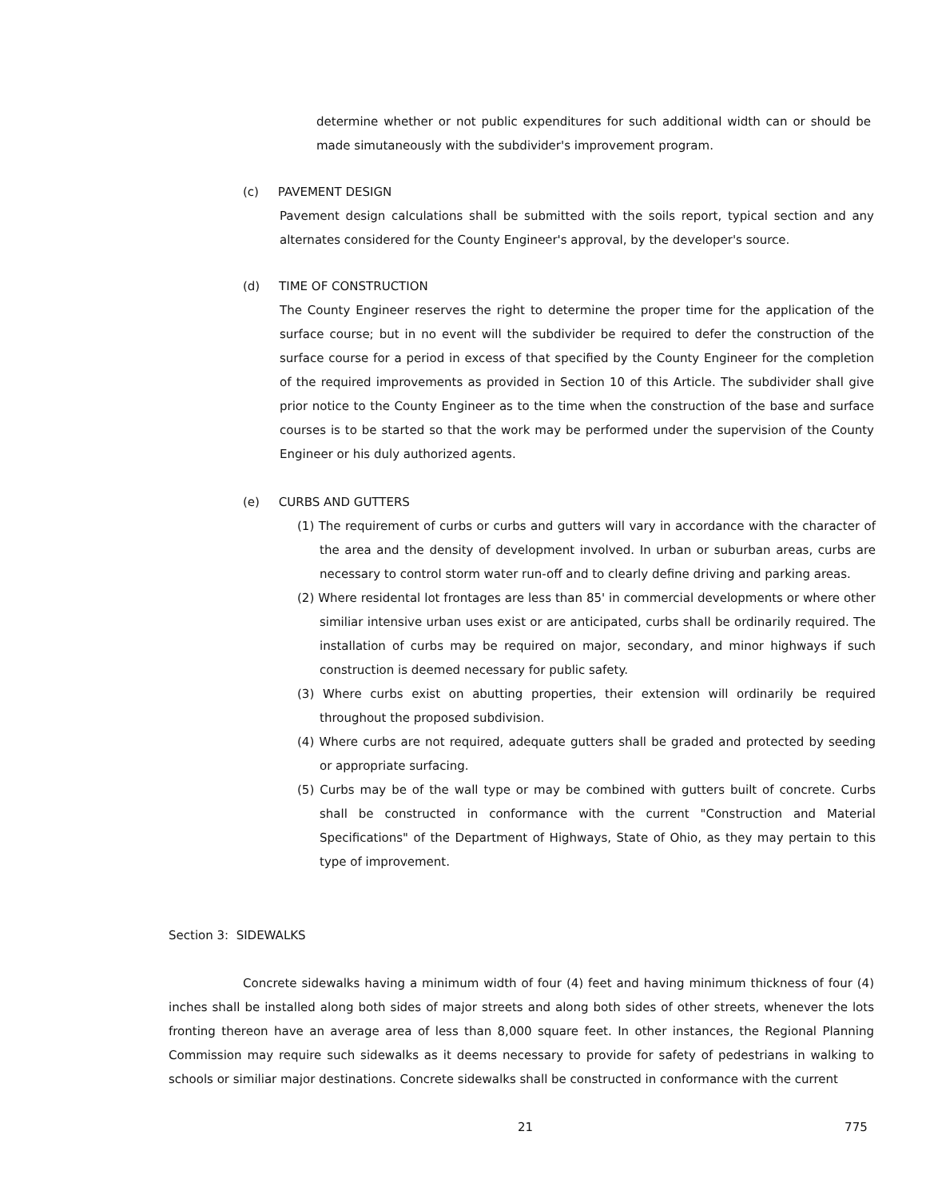determine whether or not public expenditures for such additional width can or should be made simutaneously with the subdivider's improvement program.
(c) PAVEMENT DESIGN
Pavement design calculations shall be submitted with the soils report, typical section and any alternates considered for the County Engineer's approval, by the developer's source.
(d) TIME OF CONSTRUCTION
The County Engineer reserves the right to determine the proper time for the application of the surface course; but in no event will the subdivider be required to defer the construction of the surface course for a period in excess of that specified by the County Engineer for the completion of the required improvements as provided in Section 10 of this Article. The subdivider shall give prior notice to the County Engineer as to the time when the construction of the base and surface courses is to be started so that the work may be performed under the supervision of the County Engineer or his duly authorized agents.
(e) CURBS AND GUTTERS
(1) The requirement of curbs or curbs and gutters will vary in accordance with the character of the area and the density of development involved. In urban or suburban areas, curbs are necessary to control storm water run-off and to clearly define driving and parking areas.
(2) Where residental lot frontages are less than 85' in commercial developments or where other similiar intensive urban uses exist or are anticipated, curbs shall be ordinarily required. The installation of curbs may be required on major, secondary, and minor highways if such construction is deemed necessary for public safety.
(3) Where curbs exist on abutting properties, their extension will ordinarily be required throughout the proposed subdivision.
(4) Where curbs are not required, adequate gutters shall be graded and protected by seeding or appropriate surfacing.
(5) Curbs may be of the wall type or may be combined with gutters built of concrete. Curbs shall be constructed in conformance with the current "Construction and Material Specifications" of the Department of Highways, State of Ohio, as they may pertain to this type of improvement.
Section 3: SIDEWALKS
Concrete sidewalks having a minimum width of four (4) feet and having minimum thickness of four (4) inches shall be installed along both sides of major streets and along both sides of other streets, whenever the lots fronting thereon have an average area of less than 8,000 square feet. In other instances, the Regional Planning Commission may require such sidewalks as it deems necessary to provide for safety of pedestrians in walking to schools or similiar major destinations. Concrete sidewalks shall be constructed in conformance with the current
21 775